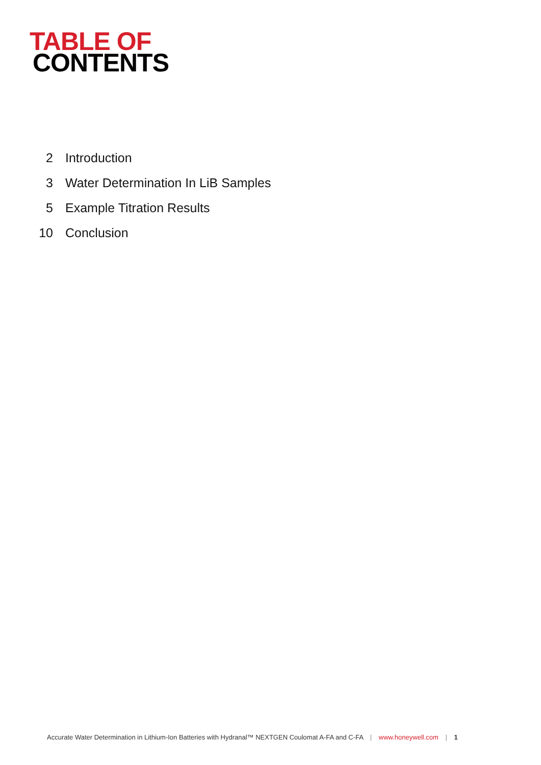TABLE OF
CONTENTS
2 Introduction
3 Water Determination In LiB Samples
5 Example Titration Results
10 Conclusion
Accurate Water Determination in Lithium-Ion Batteries with Hydranal™ NEXTGEN Coulomat A-FA and C-FA | www.honeywell.com | 1